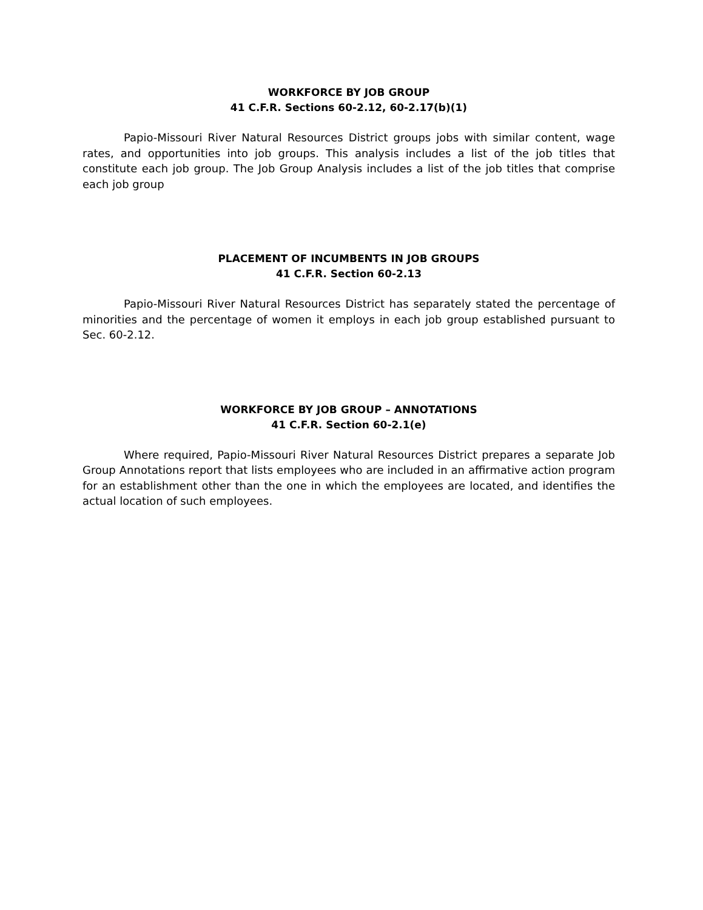WORKFORCE BY JOB GROUP
41 C.F.R. Sections 60-2.12, 60-2.17(b)(1)
Papio-Missouri River Natural Resources District groups jobs with similar content, wage rates, and opportunities into job groups. This analysis includes a list of the job titles that constitute each job group. The Job Group Analysis includes a list of the job titles that comprise each job group
PLACEMENT OF INCUMBENTS IN JOB GROUPS
41 C.F.R. Section 60-2.13
Papio-Missouri River Natural Resources District has separately stated the percentage of minorities and the percentage of women it employs in each job group established pursuant to Sec. 60-2.12.
WORKFORCE BY JOB GROUP – ANNOTATIONS
41 C.F.R. Section 60-2.1(e)
Where required, Papio-Missouri River Natural Resources District prepares a separate Job Group Annotations report that lists employees who are included in an affirmative action program for an establishment other than the one in which the employees are located, and identifies the actual location of such employees.